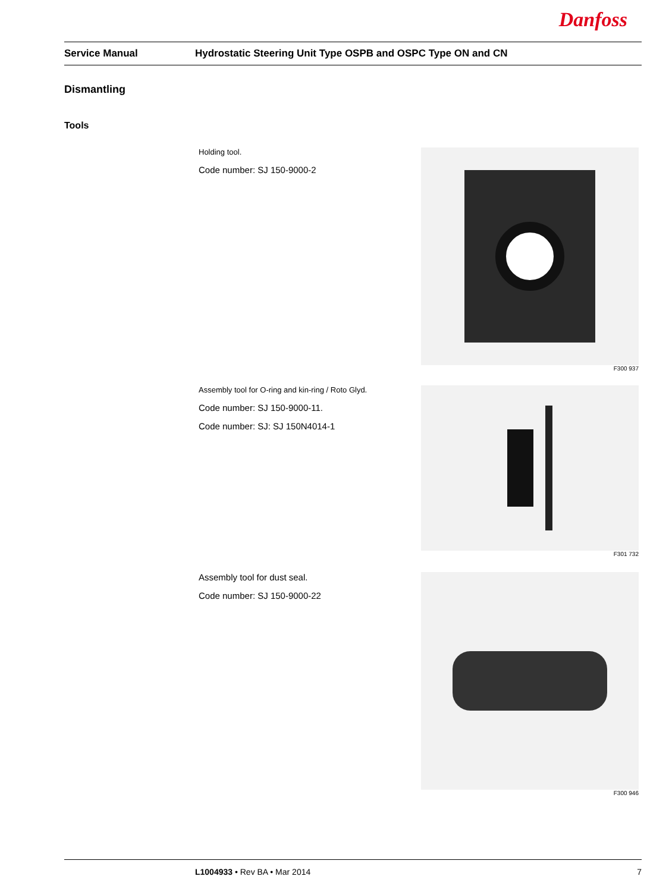Danfoss
Service Manual Hydrostatic Steering Unit Type OSPB and OSPC Type ON and CN
Dismantling
Tools
Holding tool.
Code number: SJ 150-9000-2
F300 937
Assembly tool for O-ring and kin-ring / Roto Glyd.
Code number: SJ 150-9000-11.
Code number: SJ: SJ 150N4014-1
F301 732
Assembly tool for dust seal.
Code number: SJ 150-9000-22
F300 946
L1004933 • Rev BA • Mar 2014 7